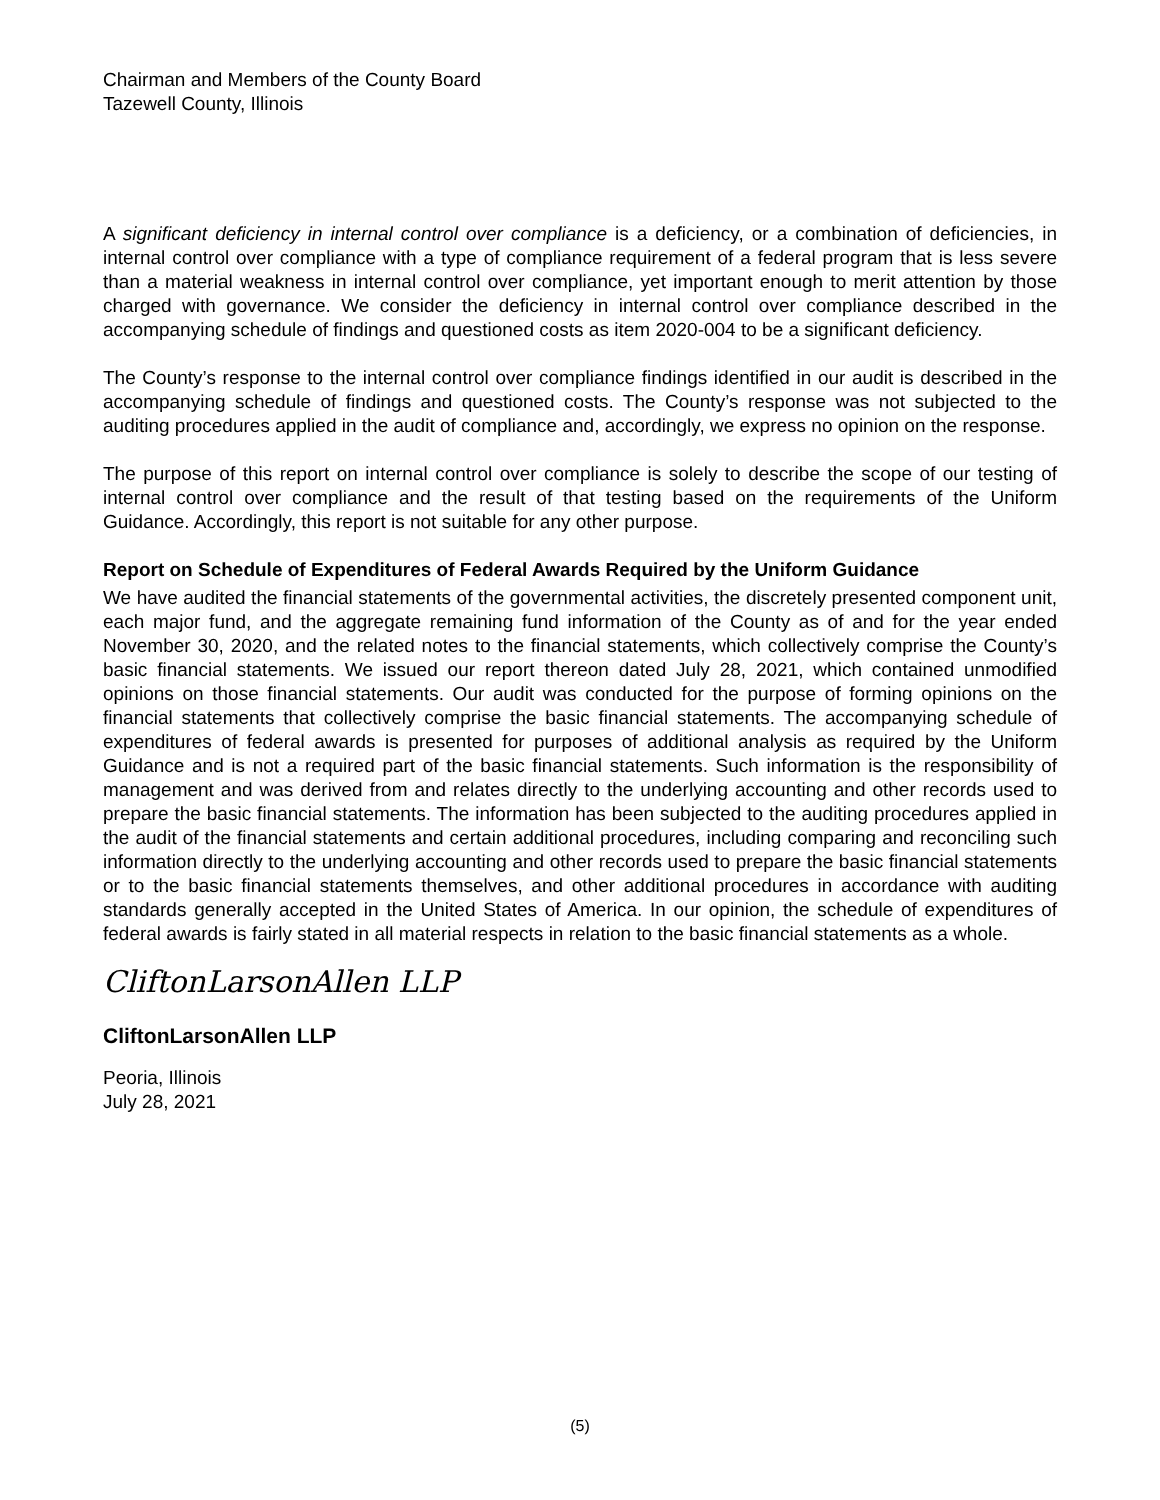Chairman and Members of the County Board
Tazewell County, Illinois
A significant deficiency in internal control over compliance is a deficiency, or a combination of deficiencies, in internal control over compliance with a type of compliance requirement of a federal program that is less severe than a material weakness in internal control over compliance, yet important enough to merit attention by those charged with governance. We consider the deficiency in internal control over compliance described in the accompanying schedule of findings and questioned costs as item 2020-004 to be a significant deficiency.
The County’s response to the internal control over compliance findings identified in our audit is described in the accompanying schedule of findings and questioned costs. The County’s response was not subjected to the auditing procedures applied in the audit of compliance and, accordingly, we express no opinion on the response.
The purpose of this report on internal control over compliance is solely to describe the scope of our testing of internal control over compliance and the result of that testing based on the requirements of the Uniform Guidance. Accordingly, this report is not suitable for any other purpose.
Report on Schedule of Expenditures of Federal Awards Required by the Uniform Guidance
We have audited the financial statements of the governmental activities, the discretely presented component unit, each major fund, and the aggregate remaining fund information of the County as of and for the year ended November 30, 2020, and the related notes to the financial statements, which collectively comprise the County’s basic financial statements. We issued our report thereon dated July 28, 2021, which contained unmodified opinions on those financial statements. Our audit was conducted for the purpose of forming opinions on the financial statements that collectively comprise the basic financial statements. The accompanying schedule of expenditures of federal awards is presented for purposes of additional analysis as required by the Uniform Guidance and is not a required part of the basic financial statements. Such information is the responsibility of management and was derived from and relates directly to the underlying accounting and other records used to prepare the basic financial statements. The information has been subjected to the auditing procedures applied in the audit of the financial statements and certain additional procedures, including comparing and reconciling such information directly to the underlying accounting and other records used to prepare the basic financial statements or to the basic financial statements themselves, and other additional procedures in accordance with auditing standards generally accepted in the United States of America. In our opinion, the schedule of expenditures of federal awards is fairly stated in all material respects in relation to the basic financial statements as a whole.
CliftonLarsonAllen LLP
CliftonLarsonAllen LLP
Peoria, Illinois
July 28, 2021
(5)